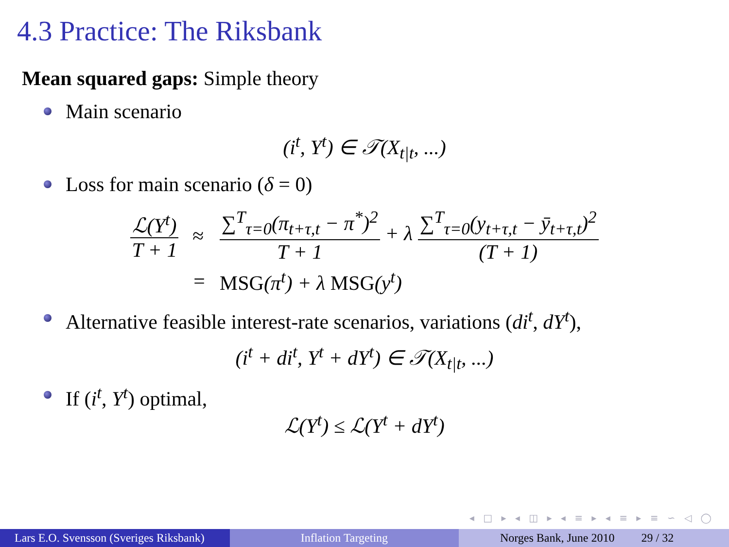4.3 Practice: The Riksbank
Mean squared gaps: Simple theory
Main scenario
(i<sup>t</sup>, Y<sup>t</sup>) ∈ 𝒯(X<sub>t|t</sub>, ...)
Loss for main scenario (δ = 0)
| ℒ( Y<sup>t</sup> ) T + 1 | ≈ | ∑<sup>T</sup><sub>τ=0</sub>(π<sub>t+τ,t</sub> − π<sup>*</sup>)<sup>2</sup> T + 1 + λ ∑<sup>T</sup><sub>τ=0</sub>(y<sub>t+τ,t</sub> − ȳ<sub>t+τ,t</sub>)<sup>2</sup> ( T + 1) |
| | = | MSG (π<sup>t</sup>) + λ MSG (y<sup>t</sup>) |
Alternative feasible interest-rate scenarios, variations (di<sup>t</sup>, dY<sup>t</sup>),
(i<sup>t</sup> + di<sup>t</sup>, Y<sup>t</sup> + dY<sup>t</sup>) ∈ 𝒯(X<sub>t|t</sub>, ...)
If (i<sup>t</sup>, Y<sup>t</sup>) optimal,
ℒ(Y<sup>t</sup>) ≤ ℒ(Y<sup>t</sup> + dY<sup>t</sup>)
◂ □ ▸ ◂ ◫ ▸ ◂ ≡ ▸ ◂ ≡ ▸ ≡ ∽ ◁ ◯
Lars E.O. Svensson (Sveriges Riksbank)
Inflation Targeting Norges Bank, June 2010 29 / 32